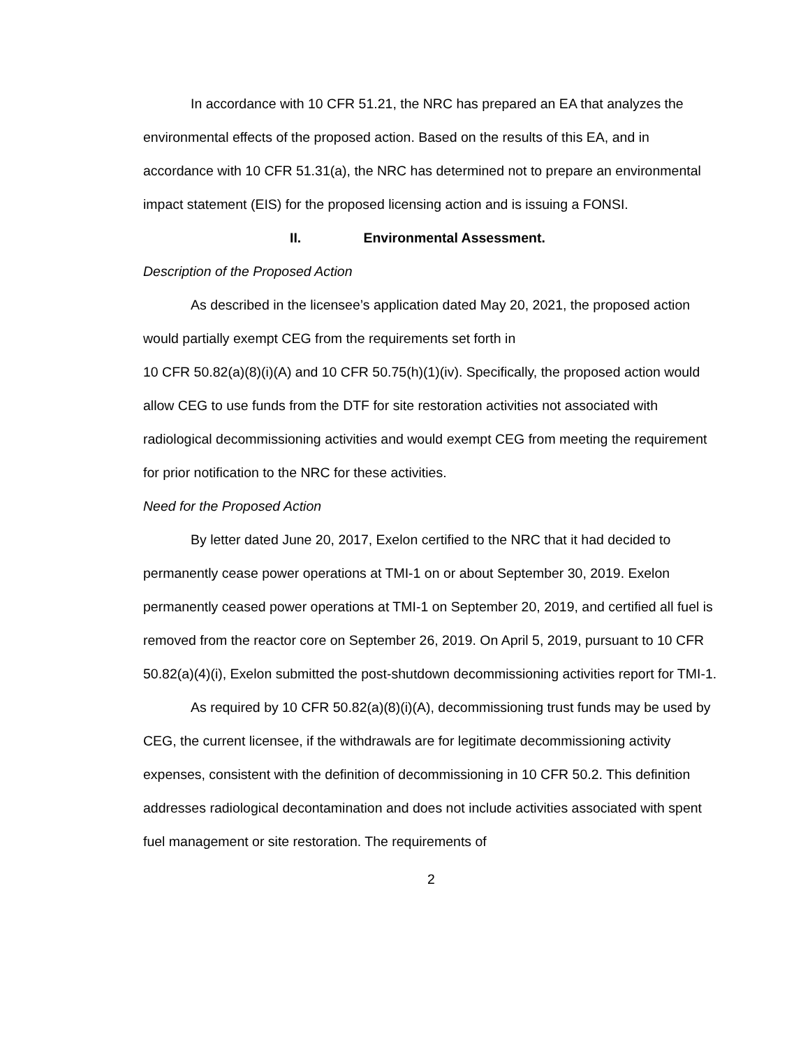In accordance with 10 CFR 51.21, the NRC has prepared an EA that analyzes the environmental effects of the proposed action. Based on the results of this EA, and in accordance with 10 CFR 51.31(a), the NRC has determined not to prepare an environmental impact statement (EIS) for the proposed licensing action and is issuing a FONSI.
II. Environmental Assessment.
Description of the Proposed Action
As described in the licensee’s application dated May 20, 2021, the proposed action would partially exempt CEG from the requirements set forth in
10 CFR 50.82(a)(8)(i)(A) and 10 CFR 50.75(h)(1)(iv). Specifically, the proposed action would allow CEG to use funds from the DTF for site restoration activities not associated with radiological decommissioning activities and would exempt CEG from meeting the requirement for prior notification to the NRC for these activities.
Need for the Proposed Action
By letter dated June 20, 2017, Exelon certified to the NRC that it had decided to permanently cease power operations at TMI-1 on or about September 30, 2019. Exelon permanently ceased power operations at TMI-1 on September 20, 2019, and certified all fuel is removed from the reactor core on September 26, 2019. On April 5, 2019, pursuant to 10 CFR 50.82(a)(4)(i), Exelon submitted the post-shutdown decommissioning activities report for TMI-1.
As required by 10 CFR 50.82(a)(8)(i)(A), decommissioning trust funds may be used by CEG, the current licensee, if the withdrawals are for legitimate decommissioning activity expenses, consistent with the definition of decommissioning in 10 CFR 50.2. This definition addresses radiological decontamination and does not include activities associated with spent fuel management or site restoration. The requirements of
2